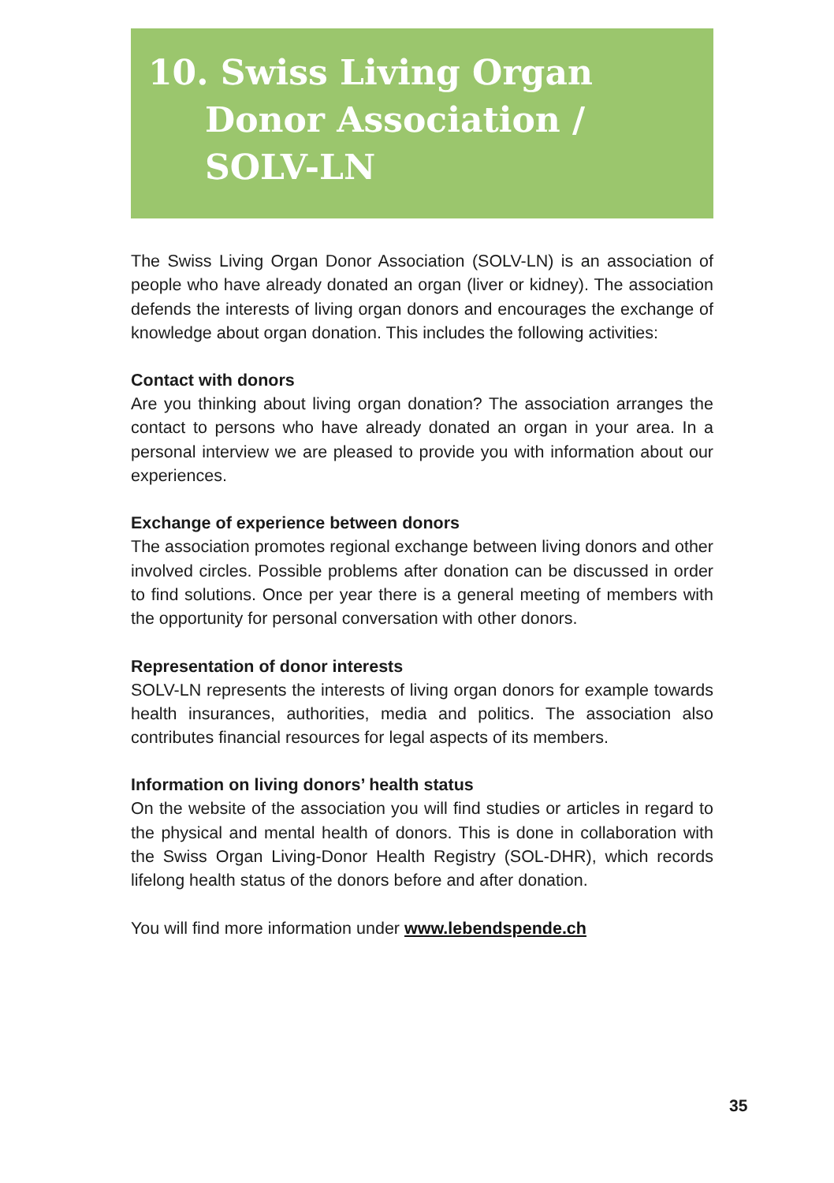10. Swiss Living Organ Donor Association / SOLV-LN
The Swiss Living Organ Donor Association (SOLV-LN) is an association of people who have already donated an organ (liver or kidney). The association defends the interests of living organ donors and encourages the exchange of knowledge about organ donation. This includes the following activities:
Contact with donors
Are you thinking about living organ donation? The association arranges the contact to persons who have already donated an organ in your area. In a personal interview we are pleased to provide you with information about our experiences.
Exchange of experience between donors
The association promotes regional exchange between living donors and other involved circles. Possible problems after donation can be discussed in order to find solutions. Once per year there is a general meeting of members with the opportunity for personal conversation with other donors.
Representation of donor interests
SOLV-LN represents the interests of living organ donors for example towards health insurances, authorities, media and politics. The association also contributes financial resources for legal aspects of its members.
Information on living donors’ health status
On the website of the association you will find studies or articles in regard to the physical and mental health of donors. This is done in collaboration with the Swiss Organ Living-Donor Health Registry (SOL-DHR), which records lifelong health status of the donors before and after donation.
You will find more information under www.lebendspende.ch
35